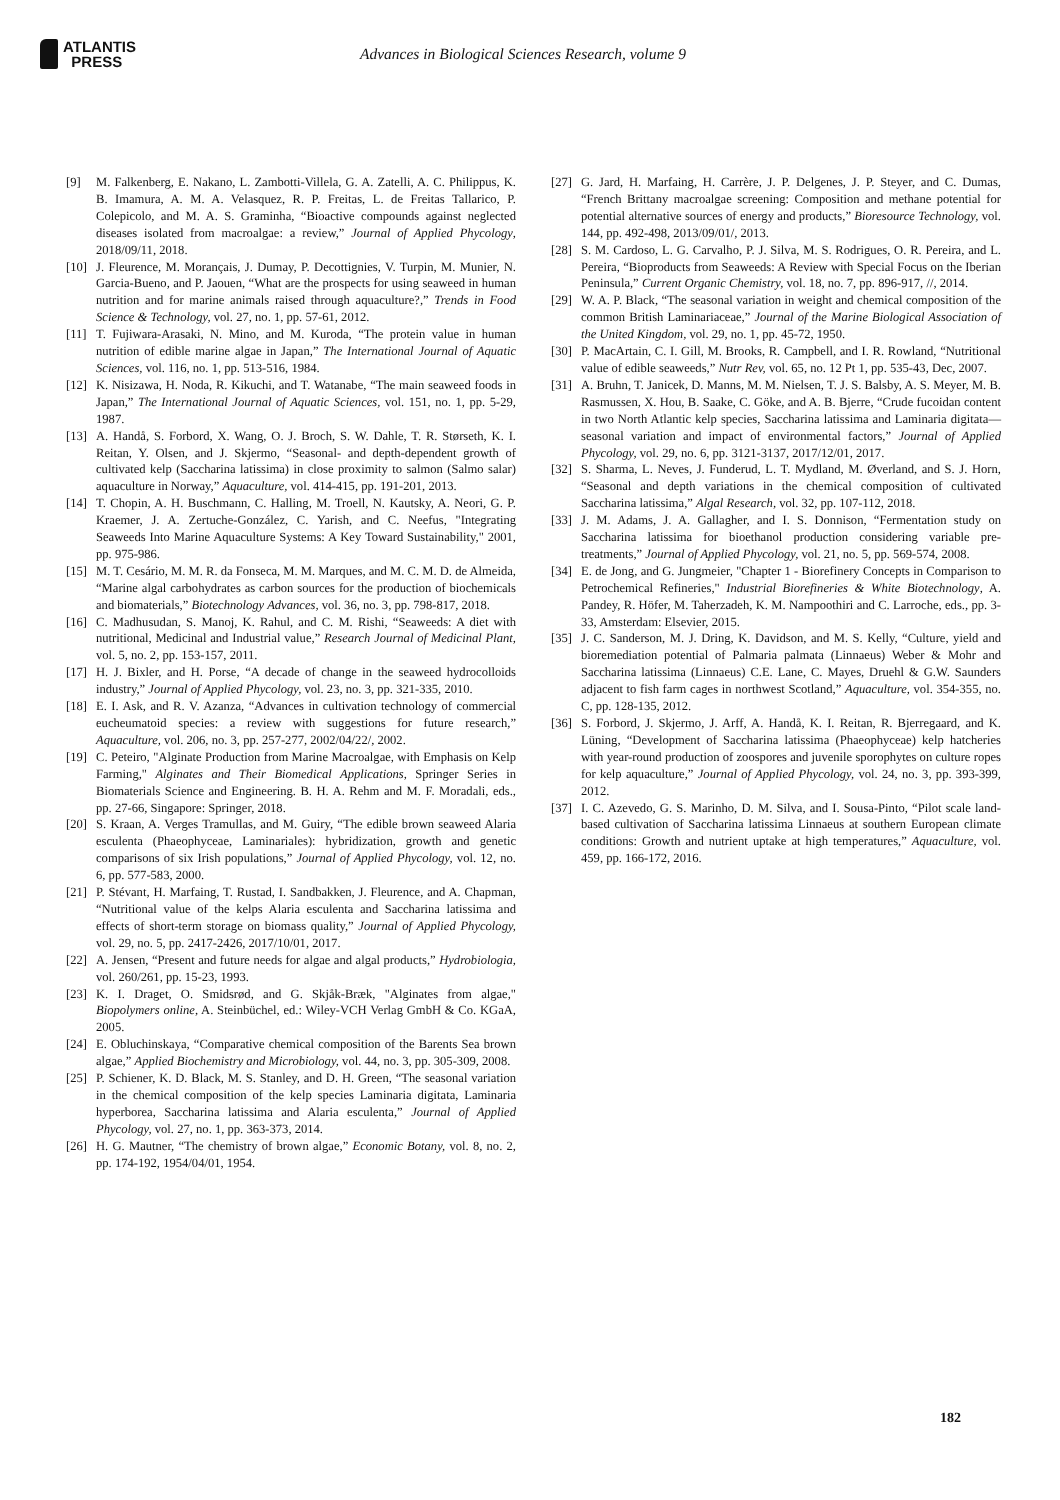ATLANTIS
PRESS
Advances in Biological Sciences Research, volume 9
[9] M. Falkenberg, E. Nakano, L. Zambotti-Villela, G. A. Zatelli, A. C. Philippus, K. B. Imamura, A. M. A. Velasquez, R. P. Freitas, L. de Freitas Tallarico, P. Colepicolo, and M. A. S. Graminha, “Bioactive compounds against neglected diseases isolated from macroalgae: a review,” Journal of Applied Phycology, 2018/09/11, 2018.
[10]
J. Fleurence, M. Morançais, J. Dumay, P. Decottignies, V. Turpin, M. Munier, N. Garcia-Bueno, and P. Jaouen, “What are the prospects for using seaweed in human nutrition and for marine animals raised through aquaculture?,” Trends in Food Science & Technology, vol. 27, no. 1, pp. 57-61, 2012.
[11]
T. Fujiwara-Arasaki, N. Mino, and M. Kuroda, “The protein value in human nutrition of edible marine algae in Japan,” The International Journal of Aquatic Sciences, vol. 116, no. 1, pp. 513-516, 1984.
[12]
K. Nisizawa, H. Noda, R. Kikuchi, and T. Watanabe, “The main seaweed foods in Japan,” The International Journal of Aquatic Sciences, vol. 151, no. 1, pp. 5-29, 1987.
[13]
A. Handå, S. Forbord, X. Wang, O. J. Broch, S. W. Dahle, T. R. Størseth, K. I. Reitan, Y. Olsen, and J. Skjermo, “Seasonal- and depth-dependent growth of cultivated kelp (Saccharina latissima) in close proximity to salmon (Salmo salar) aquaculture in Norway,” Aquaculture, vol. 414-415, pp. 191-201, 2013.
[14]
T. Chopin, A. H. Buschmann, C. Halling, M. Troell, N. Kautsky, A. Neori, G. P. Kraemer, J. A. Zertuche-González, C. Yarish, and C. Neefus, "Integrating Seaweeds Into Marine Aquaculture Systems: A Key Toward Sustainability," 2001, pp. 975-986.
[15]
M. T. Cesário, M. M. R. da Fonseca, M. M. Marques, and M. C. M. D. de Almeida, “Marine algal carbohydrates as carbon sources for the production of biochemicals and biomaterials,” Biotechnology Advances, vol. 36, no. 3, pp. 798-817, 2018.
[16]
C. Madhusudan, S. Manoj, K. Rahul, and C. M. Rishi, “Seaweeds: A diet with nutritional, Medicinal and Industrial value,” Research Journal of Medicinal Plant, vol. 5, no. 2, pp. 153-157, 2011.
[17]
H. J. Bixler, and H. Porse, “A decade of change in the seaweed hydrocolloids industry,” Journal of Applied Phycology, vol. 23, no. 3, pp. 321-335, 2010.
[18]
E. I. Ask, and R. V. Azanza, “Advances in cultivation technology of commercial eucheumatoid species: a review with suggestions for future research,” Aquaculture, vol. 206, no. 3, pp. 257-277, 2002/04/22/, 2002.
[19]
C. Peteiro, "Alginate Production from Marine Macroalgae, with Emphasis on Kelp Farming," Alginates and Their Biomedical Applications, Springer Series in Biomaterials Science and Engineering. B. H. A. Rehm and M. F. Moradali, eds., pp. 27-66, Singapore: Springer, 2018.
[20]
S. Kraan, A. Verges Tramullas, and M. Guiry, “The edible brown seaweed Alaria esculenta (Phaeophyceae, Laminariales): hybridization, growth and genetic comparisons of six Irish populations,” Journal of Applied Phycology, vol. 12, no. 6, pp. 577-583, 2000.
[21]
P. Stévant, H. Marfaing, T. Rustad, I. Sandbakken, J. Fleurence, and A. Chapman, “Nutritional value of the kelps Alaria esculenta and Saccharina latissima and effects of short-term storage on biomass quality,” Journal of Applied Phycology, vol. 29, no. 5, pp. 2417-2426, 2017/10/01, 2017.
[22]
A. Jensen, “Present and future needs for algae and algal products,” Hydrobiologia, vol. 260/261, pp. 15-23, 1993.
[23]
K. I. Draget, O. Smidsrød, and G. Skjåk-Bræk, "Alginates from algae," Biopolymers online, A. Steinbüchel, ed.: Wiley-VCH Verlag GmbH & Co. KGaA, 2005.
[24]
E. Obluchinskaya, “Comparative chemical composition of the Barents Sea brown algae,” Applied Biochemistry and Microbiology, vol. 44, no. 3, pp. 305-309, 2008.
[25]
P. Schiener, K. D. Black, M. S. Stanley, and D. H. Green, “The seasonal variation in the chemical composition of the kelp species Laminaria digitata, Laminaria hyperborea, Saccharina latissima and Alaria esculenta,” Journal of Applied Phycology, vol. 27, no. 1, pp. 363-373, 2014.
[26]
H. G. Mautner, “The chemistry of brown algae,” Economic Botany, vol. 8, no. 2, pp. 174-192, 1954/04/01, 1954.
[27]
G. Jard, H. Marfaing, H. Carrère, J. P. Delgenes, J. P. Steyer, and C. Dumas, “French Brittany macroalgae screening: Composition and methane potential for potential alternative sources of energy and products,” Bioresource Technology, vol. 144, pp. 492-498, 2013/09/01/, 2013.
[28]
S. M. Cardoso, L. G. Carvalho, P. J. Silva, M. S. Rodrigues, O. R. Pereira, and L. Pereira, “Bioproducts from Seaweeds: A Review with Special Focus on the Iberian Peninsula,” Current Organic Chemistry, vol. 18, no. 7, pp. 896-917, //, 2014.
[29]
W. A. P. Black, “The seasonal variation in weight and chemical composition of the common British Laminariaceae,” Journal of the Marine Biological Association of the United Kingdom, vol. 29, no. 1, pp. 45-72, 1950.
[30]
P. MacArtain, C. I. Gill, M. Brooks, R. Campbell, and I. R. Rowland, “Nutritional value of edible seaweeds,” Nutr Rev, vol. 65, no. 12 Pt 1, pp. 535-43, Dec, 2007.
[31]
A. Bruhn, T. Janicek, D. Manns, M. M. Nielsen, T. J. S. Balsby, A. S. Meyer, M. B. Rasmussen, X. Hou, B. Saake, C. Göke, and A. B. Bjerre, “Crude fucoidan content in two North Atlantic kelp species, Saccharina latissima and Laminaria digitata—seasonal variation and impact of environmental factors,” Journal of Applied Phycology, vol. 29, no. 6, pp. 3121-3137, 2017/12/01, 2017.
[32]
S. Sharma, L. Neves, J. Funderud, L. T. Mydland, M. Øverland, and S. J. Horn, “Seasonal and depth variations in the chemical composition of cultivated Saccharina latissima,” Algal Research, vol. 32, pp. 107-112, 2018.
[33]
J. M. Adams, J. A. Gallagher, and I. S. Donnison, “Fermentation study on Saccharina latissima for bioethanol production considering variable pre-treatments,” Journal of Applied Phycology, vol. 21, no. 5, pp. 569-574, 2008.
[34]
E. de Jong, and G. Jungmeier, "Chapter 1 - Biorefinery Concepts in Comparison to Petrochemical Refineries," Industrial Biorefineries & White Biotechnology, A. Pandey, R. Höfer, M. Taherzadeh, K. M. Nampoothiri and C. Larroche, eds., pp. 3-33, Amsterdam: Elsevier, 2015.
[35]
J. C. Sanderson, M. J. Dring, K. Davidson, and M. S. Kelly, “Culture, yield and bioremediation potential of Palmaria palmata (Linnaeus) Weber & Mohr and Saccharina latissima (Linnaeus) C.E. Lane, C. Mayes, Druehl & G.W. Saunders adjacent to fish farm cages in northwest Scotland,” Aquaculture, vol. 354-355, no. C, pp. 128-135, 2012.
[36]
S. Forbord, J. Skjermo, J. Arff, A. Handå, K. I. Reitan, R. Bjerregaard, and K. Lüning, “Development of Saccharina latissima (Phaeophyceae) kelp hatcheries with year-round production of zoospores and juvenile sporophytes on culture ropes for kelp aquaculture,” Journal of Applied Phycology, vol. 24, no. 3, pp. 393-399, 2012.
[37]
I. C. Azevedo, G. S. Marinho, D. M. Silva, and I. Sousa-Pinto, “Pilot scale land-based cultivation of Saccharina latissima Linnaeus at southern European climate conditions: Growth and nutrient uptake at high temperatures,” Aquaculture, vol. 459, pp. 166-172, 2016.
182